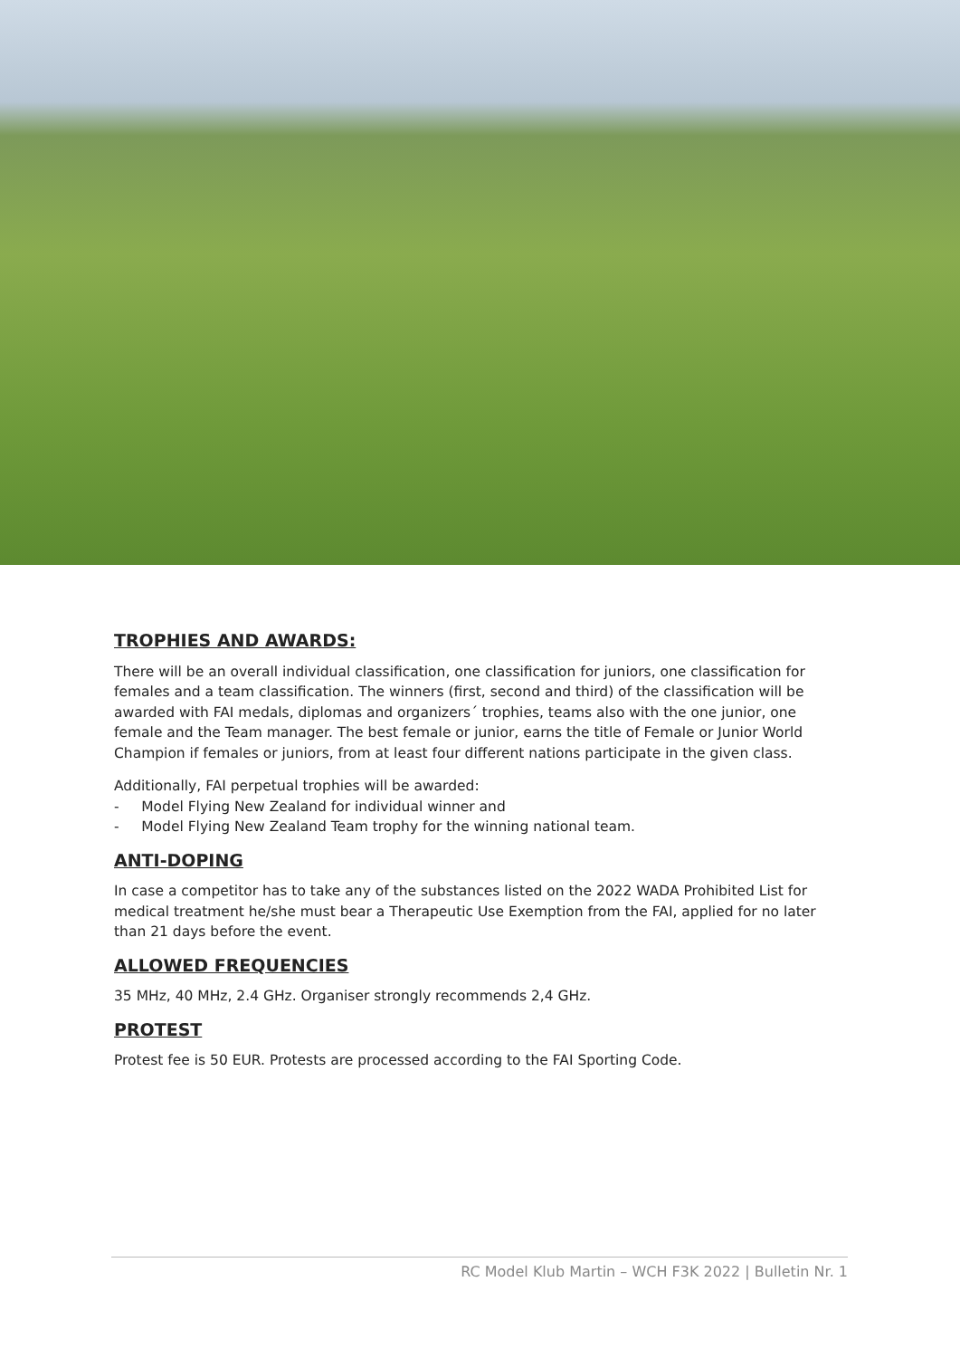TROPHIES AND AWARDS:
There will be an overall individual classification, one classification for juniors, one classification for females and a team classification. The winners (first, second and third) of the classification will be awarded with FAI medals, diplomas and organizers´ trophies, teams also with the one junior, one female and the Team manager. The best female or junior, earns the title of Female or Junior World Champion if females or juniors, from at least four different nations participate in the given class.
Additionally, FAI perpetual trophies will be awarded:
- Model Flying New Zealand for individual winner and
- Model Flying New Zealand Team trophy for the winning national team.
ANTI-DOPING
In case a competitor has to take any of the substances listed on the 2022 WADA Prohibited List for medical treatment he/she must bear a Therapeutic Use Exemption from the FAI, applied for no later than 21 days before the event.
ALLOWED FREQUENCIES
35 MHz, 40 MHz, 2.4 GHz. Organiser strongly recommends 2,4 GHz.
PROTEST
Protest fee is 50 EUR. Protests are processed according to the FAI Sporting Code.
RC Model Klub Martin – WCH F3K 2022 | Bulletin Nr. 1